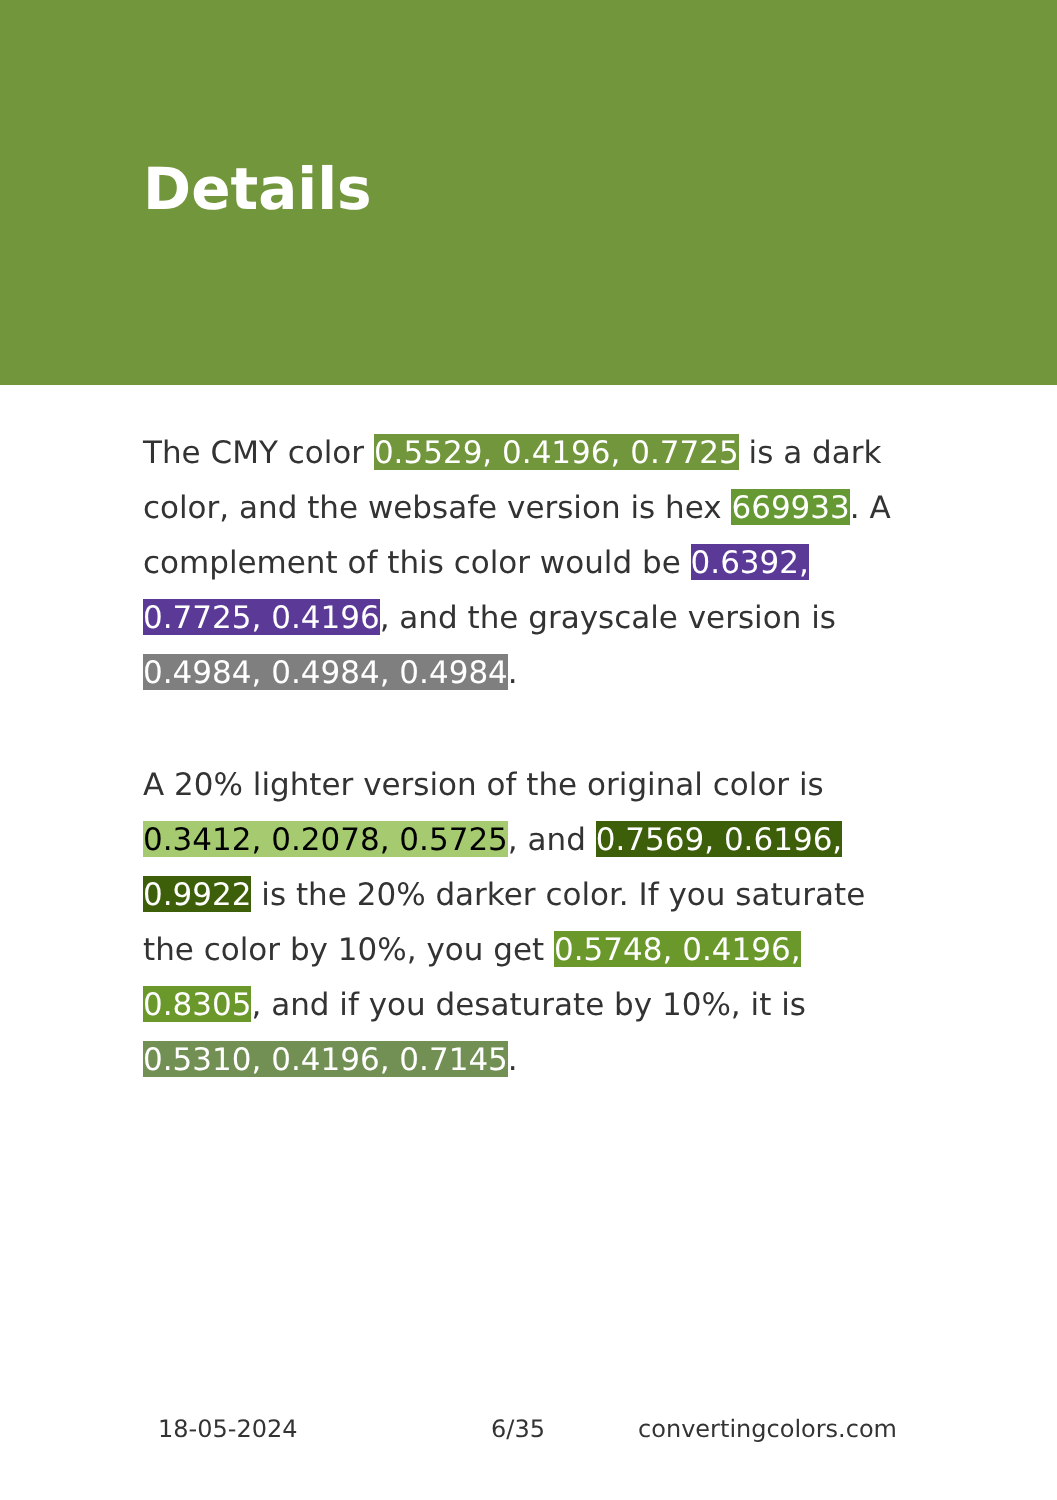Details
The CMY color 0.5529, 0.4196, 0.7725 is a dark color, and the websafe version is hex 669933. A complement of this color would be 0.6392, 0.7725, 0.4196, and the grayscale version is 0.4984, 0.4984, 0.4984.
A 20% lighter version of the original color is 0.3412, 0.2078, 0.5725, and 0.7569, 0.6196, 0.9922 is the 20% darker color. If you saturate the color by 10%, you get 0.5748, 0.4196, 0.8305, and if you desaturate by 10%, it is 0.5310, 0.4196, 0.7145.
18-05-2024 6/35 convertingcolors.com